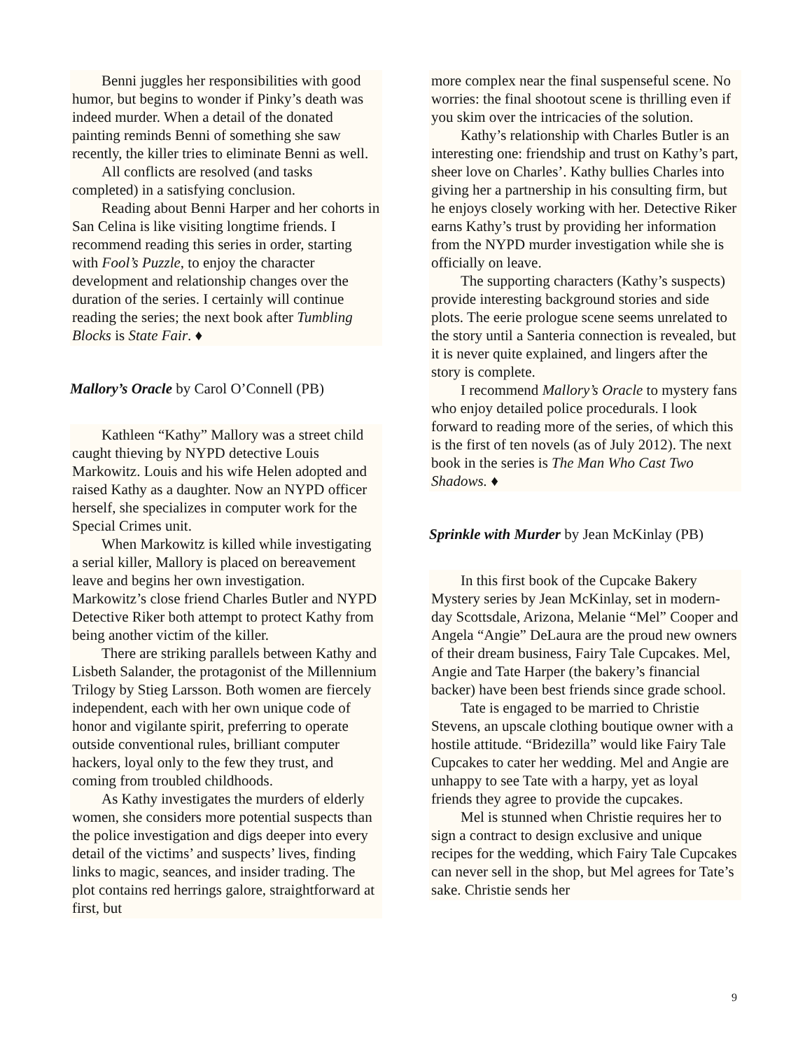Benni juggles her responsibilities with good humor, but begins to wonder if Pinky’s death was indeed murder. When a detail of the donated painting reminds Benni of something she saw recently, the killer tries to eliminate Benni as well.
All conflicts are resolved (and tasks completed) in a satisfying conclusion.
Reading about Benni Harper and her cohorts in San Celina is like visiting longtime friends. I recommend reading this series in order, starting with Fool’s Puzzle, to enjoy the character development and relationship changes over the duration of the series. I certainly will continue reading the series; the next book after Tumbling Blocks is State Fair. ♦
Mallory’s Oracle by Carol O’Connell (PB)
Kathleen “Kathy” Mallory was a street child caught thieving by NYPD detective Louis Markowitz. Louis and his wife Helen adopted and raised Kathy as a daughter. Now an NYPD officer herself, she specializes in computer work for the Special Crimes unit.
When Markowitz is killed while investigating a serial killer, Mallory is placed on bereavement leave and begins her own investigation. Markowitz’s close friend Charles Butler and NYPD Detective Riker both attempt to protect Kathy from being another victim of the killer.
There are striking parallels between Kathy and Lisbeth Salander, the protagonist of the Millennium Trilogy by Stieg Larsson. Both women are fiercely independent, each with her own unique code of honor and vigilante spirit, preferring to operate outside conventional rules, brilliant computer hackers, loyal only to the few they trust, and coming from troubled childhoods.
As Kathy investigates the murders of elderly women, she considers more potential suspects than the police investigation and digs deeper into every detail of the victims’ and suspects’ lives, finding links to magic, seances, and insider trading. The plot contains red herrings galore, straightforward at first, but
more complex near the final suspenseful scene. No worries: the final shootout scene is thrilling even if you skim over the intricacies of the solution.
Kathy’s relationship with Charles Butler is an interesting one: friendship and trust on Kathy’s part, sheer love on Charles’. Kathy bullies Charles into giving her a partnership in his consulting firm, but he enjoys closely working with her. Detective Riker earns Kathy’s trust by providing her information from the NYPD murder investigation while she is officially on leave.
The supporting characters (Kathy’s suspects) provide interesting background stories and side plots. The eerie prologue scene seems unrelated to the story until a Santeria connection is revealed, but it is never quite explained, and lingers after the story is complete.
I recommend Mallory’s Oracle to mystery fans who enjoy detailed police procedurals. I look forward to reading more of the series, of which this is the first of ten novels (as of July 2012). The next book in the series is The Man Who Cast Two Shadows. ♦
Sprinkle with Murder by Jean McKinlay (PB)
In this first book of the Cupcake Bakery Mystery series by Jean McKinlay, set in modern-day Scottsdale, Arizona, Melanie “Mel” Cooper and Angela “Angie” DeLaura are the proud new owners of their dream business, Fairy Tale Cupcakes. Mel, Angie and Tate Harper (the bakery’s financial backer) have been best friends since grade school.
Tate is engaged to be married to Christie Stevens, an upscale clothing boutique owner with a hostile attitude. “Bridezilla” would like Fairy Tale Cupcakes to cater her wedding. Mel and Angie are unhappy to see Tate with a harpy, yet as loyal friends they agree to provide the cupcakes.
Mel is stunned when Christie requires her to sign a contract to design exclusive and unique recipes for the wedding, which Fairy Tale Cupcakes can never sell in the shop, but Mel agrees for Tate’s sake. Christie sends her
9